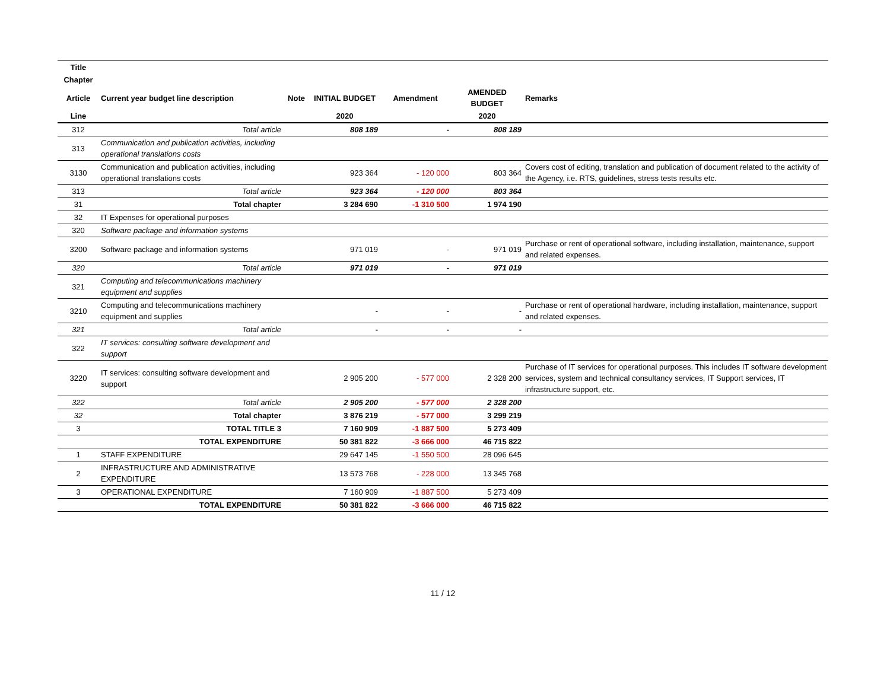| Title | | | | | | |
| --- | --- | --- | --- | --- | --- | --- |
| Chapter | | | | | | |
| Article | Current year budget line description | Note | INITIAL BUDGET | Amendment | AMENDED BUDGET | Remarks |
| Line | | | 2020 | | 2020 | |
| 312 | Total article | | 808 189 | - | 808 189 | |
| 313 | Communication and publication activities, including operational translations costs | | | | | |
| 3130 | Communication and publication activities, including operational translations costs | | 923 364 | - 120 000 | 803 364 | Covers cost of editing, translation and publication of document related to the activity of the Agency, i.e. RTS, guidelines, stress tests results etc. |
| 313 | Total article | | 923 364 | - 120 000 | 803 364 | |
| 31 | Total chapter | | 3 284 690 | -1 310 500 | 1 974 190 | |
| 32 | IT Expenses for operational purposes | | | | | |
| 320 | Software package and information systems | | | | | |
| 3200 | Software package and information systems | | 971 019 | - | 971 019 | Purchase or rent of operational software, including installation, maintenance, support and related expenses. |
| 320 | Total article | | 971 019 | - | 971 019 | |
| 321 | Computing and telecommunications machinery equipment and supplies | | | | | |
| 3210 | Computing and telecommunications machinery equipment and supplies | | - | - | - | Purchase or rent of operational hardware, including installation, maintenance, support and related expenses. |
| 321 | Total article | | - | - | - | |
| 322 | IT services: consulting software development and support | | | | | |
| 3220 | IT services: consulting software development and support | | 2 905 200 | - 577 000 | 2 328 200 | Purchase of IT services for operational purposes. This includes IT software development services, system and technical consultancy services, IT Support services, IT infrastructure support, etc. |
| 322 | Total article | | 2 905 200 | - 577 000 | 2 328 200 | |
| 32 | Total chapter | | 3 876 219 | - 577 000 | 3 299 219 | |
| 3 | TOTAL TITLE 3 | | 7 160 909 | -1 887 500 | 5 273 409 | |
| | TOTAL EXPENDITURE | | 50 381 822 | -3 666 000 | 46 715 822 | |
| 1 | STAFF EXPENDITURE | | 29 647 145 | -1 550 500 | 28 096 645 | |
| 2 | INFRASTRUCTURE AND ADMINISTRATIVE EXPENDITURE | | 13 573 768 | - 228 000 | 13 345 768 | |
| 3 | OPERATIONAL EXPENDITURE | | 7 160 909 | -1 887 500 | 5 273 409 | |
| | TOTAL EXPENDITURE | | 50 381 822 | -3 666 000 | 46 715 822 | |
11 / 12